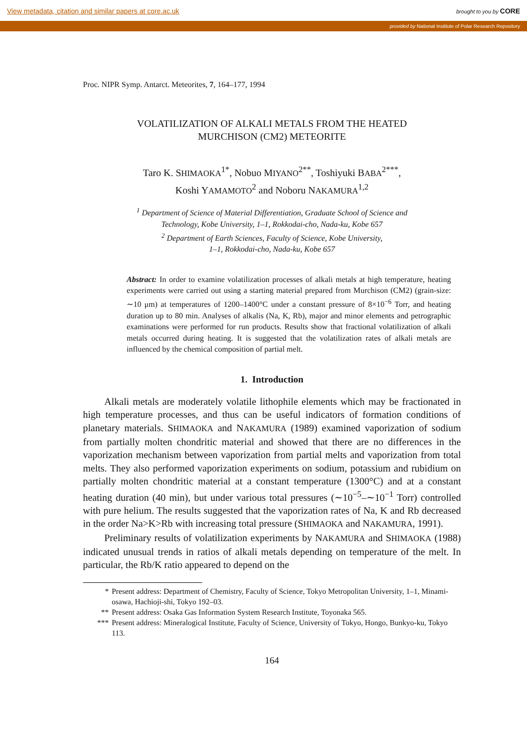View metadata, citation and similar papers at core.ac.uk brought to you by CORE
provided by National Institute of Polar Research Repository
Proc. NIPR Symp. Antarct. Meteorites, 7, 164–177, 1994
VOLATILIZATION OF ALKALI METALS FROM THE HEATED
MURCHISON (CM2) METEORITE
Taro K. SHIMAOKA<sup>1*</sup>, Nobuo MIYANO<sup>2**</sup>, Toshiyuki BABA<sup>2***</sup>,
Koshi YAMAMOTO<sup>2</sup> and Noboru NAKAMURA<sup>1,2</sup>
<sup>1</sup> Department of Science of Material Differentiation, Graduate School of Science and
Technology, Kobe University, 1–1, Rokkodai-cho, Nada-ku, Kobe 657
<sup>2</sup> Department of Earth Sciences, Faculty of Science, Kobe University,
1–1, Rokkodai-cho, Nada-ku, Kobe 657
Abstract: In order to examine volatilization processes of alkali metals at high temperature, heating experiments were carried out using a starting material prepared from Murchison (CM2) (grain-size: ∼10 μm) at temperatures of 1200–1400°C under a constant pressure of 8×10<sup>−6</sup> Torr, and heating duration up to 80 min. Analyses of alkalis (Na, K, Rb), major and minor elements and petrographic examinations were performed for run products. Results show that fractional volatilization of alkali metals occurred during heating. It is suggested that the volatilization rates of alkali metals are influenced by the chemical composition of partial melt.
1. Introduction
Alkali metals are moderately volatile lithophile elements which may be fractionated in high temperature processes, and thus can be useful indicators of formation conditions of planetary materials. SHIMAOKA and NAKAMURA (1989) examined vaporization of sodium from partially molten chondritic material and showed that there are no differences in the vaporization mechanism between vaporization from partial melts and vaporization from total melts. They also performed vaporization experiments on sodium, potassium and rubidium on partially molten chondritic material at a constant temperature (1300°C) and at a constant heating duration (40 min), but under various total pressures (∼10<sup>−5</sup>–∼10<sup>−1</sup> Torr) controlled with pure helium. The results suggested that the vaporization rates of Na, K and Rb decreased in the order Na>K>Rb with increasing total pressure (SHIMAOKA and NAKAMURA, 1991).
Preliminary results of volatilization experiments by NAKAMURA and SHIMAOKA (1988) indicated unusual trends in ratios of alkali metals depending on temperature of the melt. In particular, the Rb/K ratio appeared to depend on the
* Present address: Department of Chemistry, Faculty of Science, Tokyo Metropolitan University, 1–1, Minami-osawa, Hachioji-shi, Tokyo 192–03.
** Present address: Osaka Gas Information System Research Institute, Toyonaka 565.
*** Present address: Mineralogical Institute, Faculty of Science, University of Tokyo, Hongo, Bunkyo-ku, Tokyo 113.
164